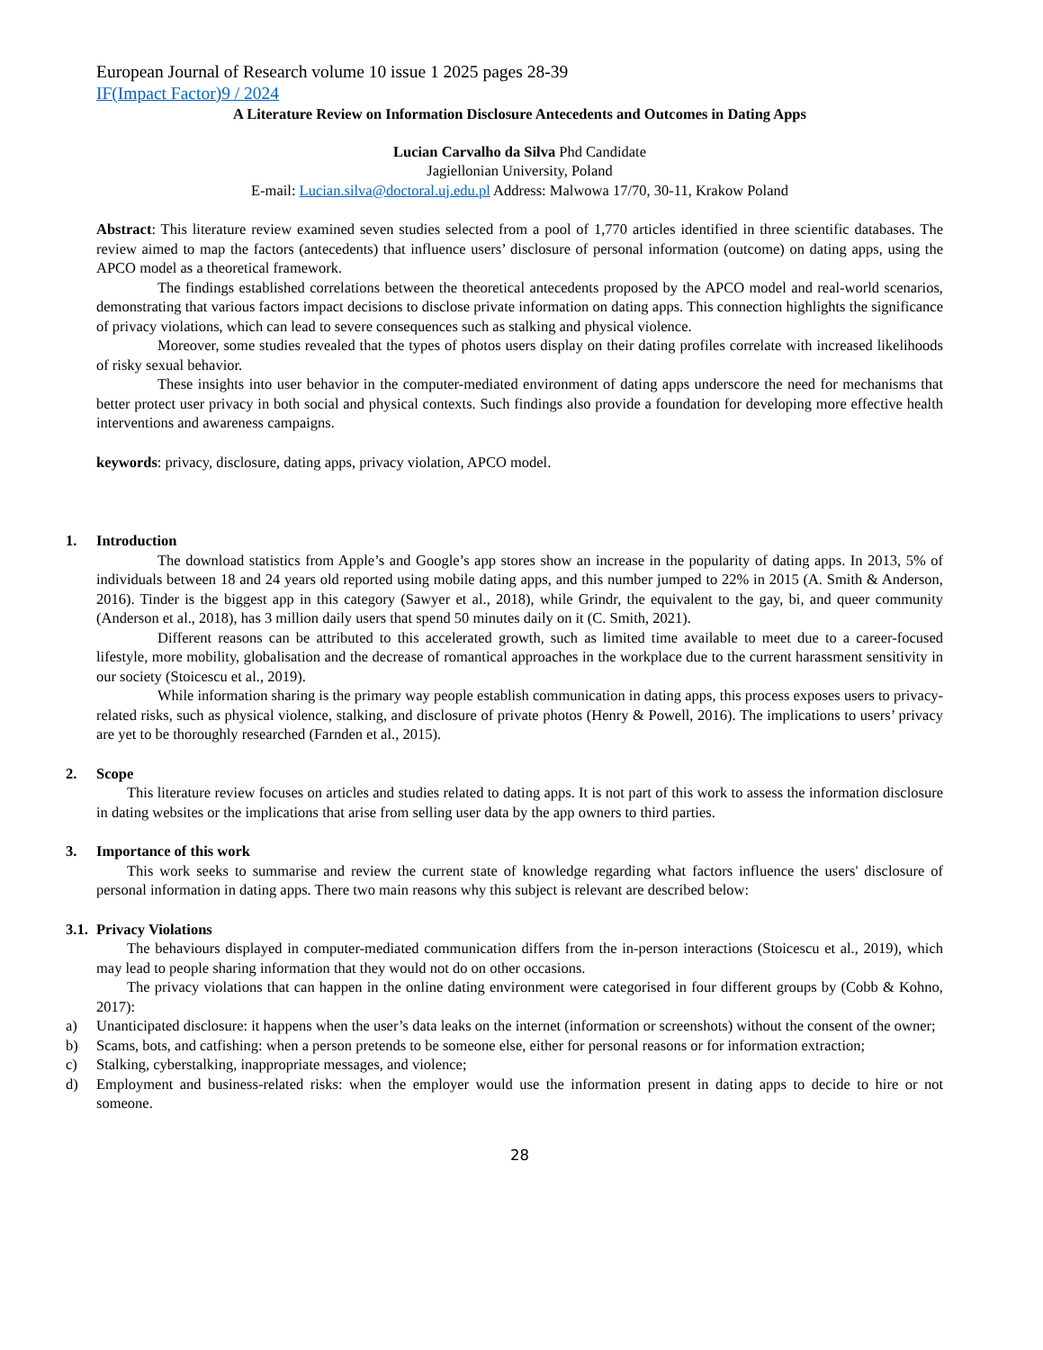European Journal of Research volume 10 issue 1 2025 pages 28-39
IF(Impact Factor)9 / 2024
A Literature Review on Information Disclosure Antecedents and Outcomes in Dating Apps
Lucian Carvalho da Silva Phd Candidate
Jagiellonian University, Poland
E-mail: Lucian.silva@doctoral.uj.edu.pl Address: Malwowa 17/70, 30-11, Krakow Poland
Abstract: This literature review examined seven studies selected from a pool of 1,770 articles identified in three scientific databases. The review aimed to map the factors (antecedents) that influence users’ disclosure of personal information (outcome) on dating apps, using the APCO model as a theoretical framework.
The findings established correlations between the theoretical antecedents proposed by the APCO model and real-world scenarios, demonstrating that various factors impact decisions to disclose private information on dating apps. This connection highlights the significance of privacy violations, which can lead to severe consequences such as stalking and physical violence.
Moreover, some studies revealed that the types of photos users display on their dating profiles correlate with increased likelihoods of risky sexual behavior.
These insights into user behavior in the computer-mediated environment of dating apps underscore the need for mechanisms that better protect user privacy in both social and physical contexts. Such findings also provide a foundation for developing more effective health interventions and awareness campaigns.
keywords: privacy, disclosure, dating apps, privacy violation, APCO model.
1. Introduction
The download statistics from Apple’s and Google’s app stores show an increase in the popularity of dating apps. In 2013, 5% of individuals between 18 and 24 years old reported using mobile dating apps, and this number jumped to 22% in 2015 (A. Smith & Anderson, 2016). Tinder is the biggest app in this category (Sawyer et al., 2018), while Grindr, the equivalent to the gay, bi, and queer community (Anderson et al., 2018), has 3 million daily users that spend 50 minutes daily on it (C. Smith, 2021).
Different reasons can be attributed to this accelerated growth, such as limited time available to meet due to a career-focused lifestyle, more mobility, globalisation and the decrease of romantical approaches in the workplace due to the current harassment sensitivity in our society (Stoicescu et al., 2019).
While information sharing is the primary way people establish communication in dating apps, this process exposes users to privacy-related risks, such as physical violence, stalking, and disclosure of private photos (Henry & Powell, 2016). The implications to users’ privacy are yet to be thoroughly researched (Farnden et al., 2015).
2. Scope
This literature review focuses on articles and studies related to dating apps. It is not part of this work to assess the information disclosure in dating websites or the implications that arise from selling user data by the app owners to third parties.
3. Importance of this work
This work seeks to summarise and review the current state of knowledge regarding what factors influence the users' disclosure of personal information in dating apps. There two main reasons why this subject is relevant are described below:
3.1. Privacy Violations
The behaviours displayed in computer-mediated communication differs from the in-person interactions (Stoicescu et al., 2019), which may lead to people sharing information that they would not do on other occasions.
The privacy violations that can happen in the online dating environment were categorised in four different groups by (Cobb & Kohno, 2017):
a) Unanticipated disclosure: it happens when the user’s data leaks on the internet (information or screenshots) without the consent of the owner;
b) Scams, bots, and catfishing: when a person pretends to be someone else, either for personal reasons or for information extraction;
c) Stalking, cyberstalking, inappropriate messages, and violence;
d) Employment and business-related risks: when the employer would use the information present in dating apps to decide to hire or not someone.
28